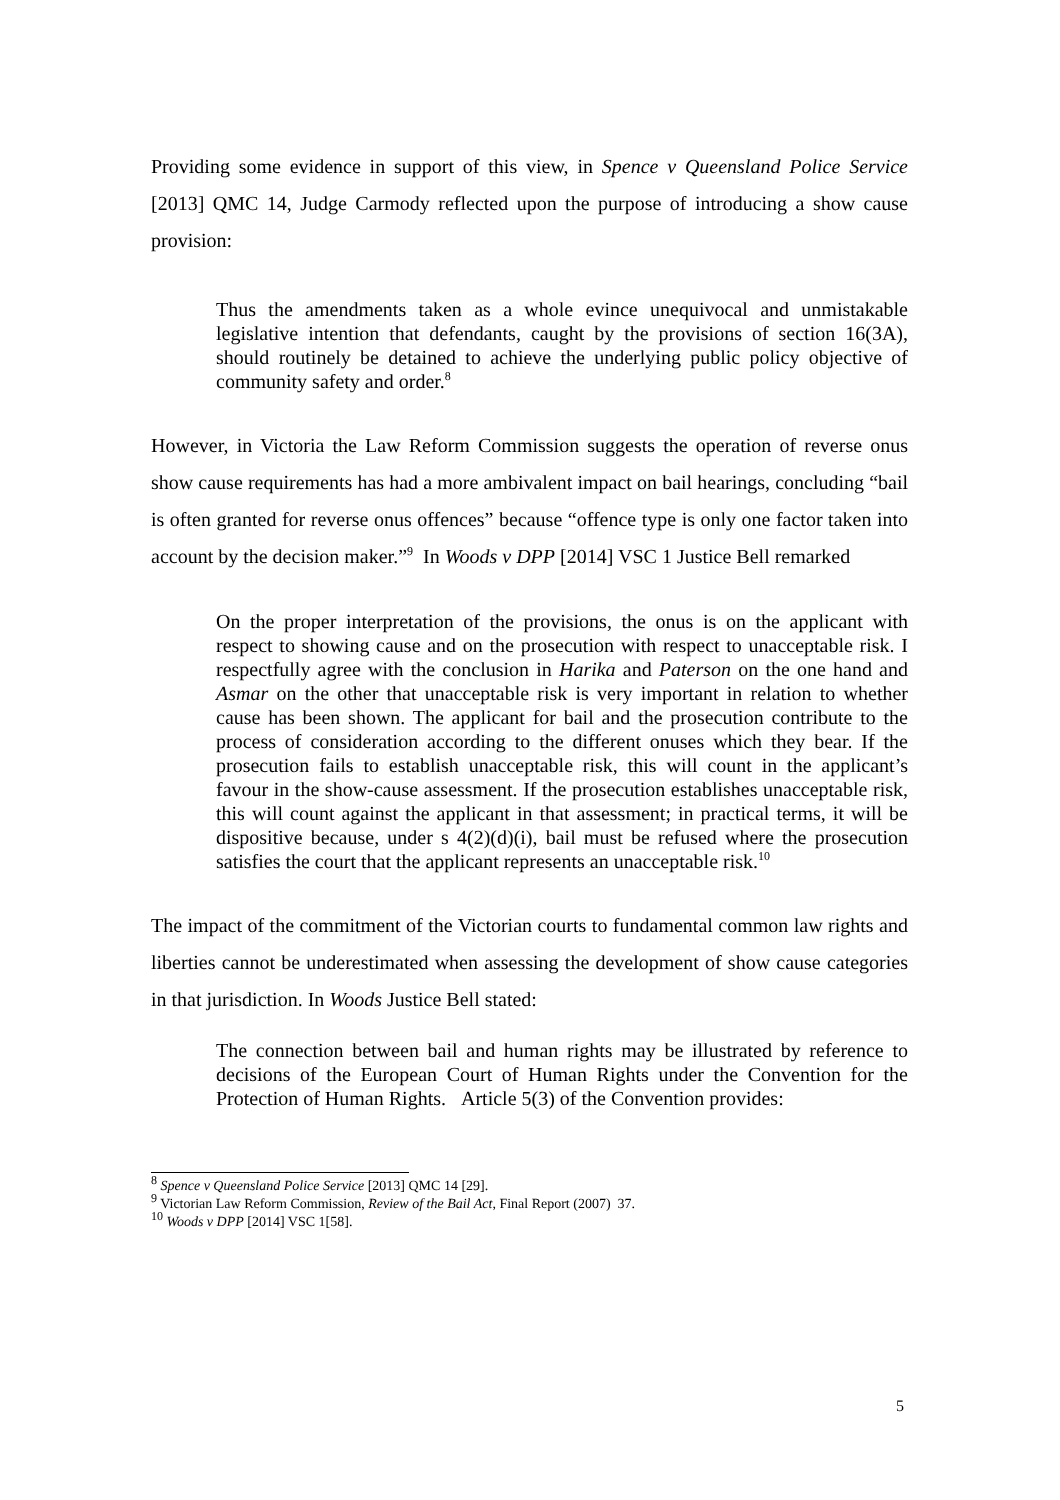Providing some evidence in support of this view, in Spence v Queensland Police Service [2013] QMC 14, Judge Carmody reflected upon the purpose of introducing a show cause provision:
Thus the amendments taken as a whole evince unequivocal and unmistakable legislative intention that defendants, caught by the provisions of section 16(3A), should routinely be detained to achieve the underlying public policy objective of community safety and order.<sup>8</sup>
However, in Victoria the Law Reform Commission suggests the operation of reverse onus show cause requirements has had a more ambivalent impact on bail hearings, concluding “bail is often granted for reverse onus offences” because “offence type is only one factor taken into account by the decision maker.”<sup>9</sup> In Woods v DPP [2014] VSC 1 Justice Bell remarked
On the proper interpretation of the provisions, the onus is on the applicant with respect to showing cause and on the prosecution with respect to unacceptable risk. I respectfully agree with the conclusion in Harika and Paterson on the one hand and Asmar on the other that unacceptable risk is very important in relation to whether cause has been shown. The applicant for bail and the prosecution contribute to the process of consideration according to the different onuses which they bear. If the prosecution fails to establish unacceptable risk, this will count in the applicant’s favour in the show-cause assessment. If the prosecution establishes unacceptable risk, this will count against the applicant in that assessment; in practical terms, it will be dispositive because, under s 4(2)(d)(i), bail must be refused where the prosecution satisfies the court that the applicant represents an unacceptable risk.<sup>10</sup>
The impact of the commitment of the Victorian courts to fundamental common law rights and liberties cannot be underestimated when assessing the development of show cause categories in that jurisdiction. In Woods Justice Bell stated:
The connection between bail and human rights may be illustrated by reference to decisions of the European Court of Human Rights under the Convention for the Protection of Human Rights. Article 5(3) of the Convention provides:
<sup>8</sup> Spence v Queensland Police Service [2013] QMC 14 [29].
<sup>9</sup> Victorian Law Reform Commission, Review of the Bail Act, Final Report (2007) 37.
<sup>10</sup> Woods v DPP [2014] VSC 1[58].
5